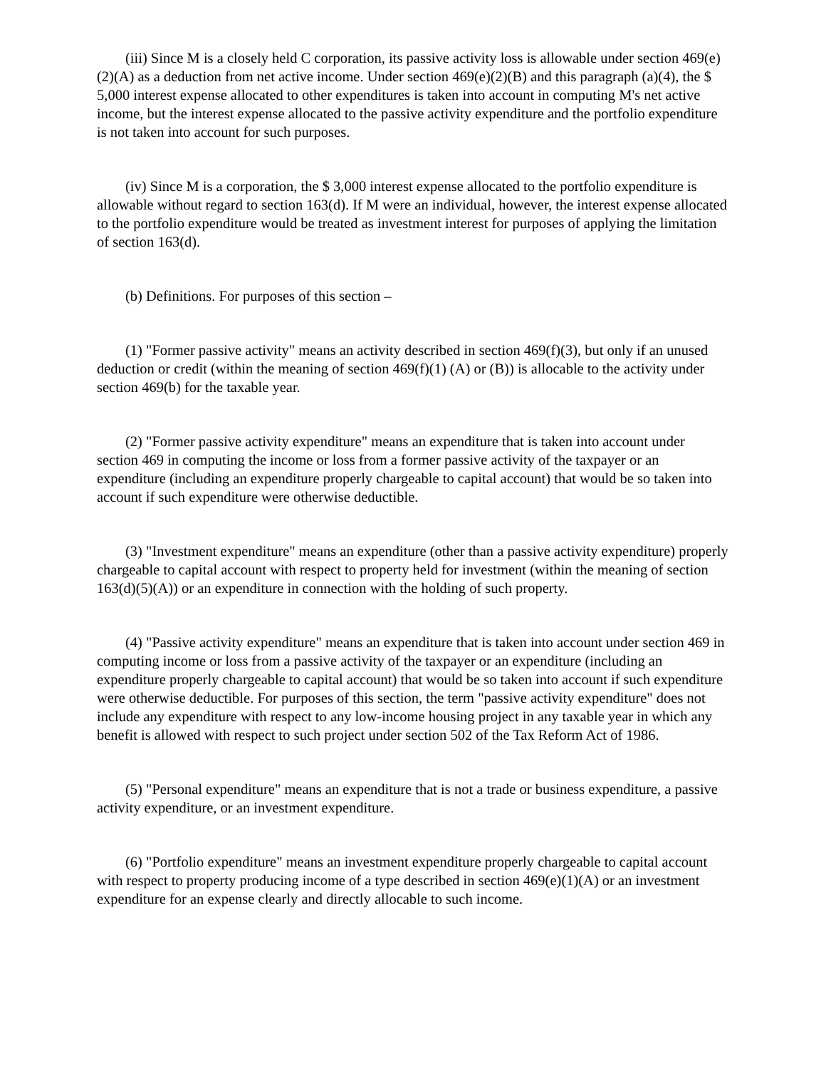(iii) Since M is a closely held C corporation, its passive activity loss is allowable under section 469(e)(2)(A) as a deduction from net active income. Under section 469(e)(2)(B) and this paragraph (a)(4), the $ 5,000 interest expense allocated to other expenditures is taken into account in computing M's net active income, but the interest expense allocated to the passive activity expenditure and the portfolio expenditure is not taken into account for such purposes.
(iv) Since M is a corporation, the $ 3,000 interest expense allocated to the portfolio expenditure is allowable without regard to section 163(d). If M were an individual, however, the interest expense allocated to the portfolio expenditure would be treated as investment interest for purposes of applying the limitation of section 163(d).
(b) Definitions. For purposes of this section –
(1) "Former passive activity" means an activity described in section 469(f)(3), but only if an unused deduction or credit (within the meaning of section 469(f)(1) (A) or (B)) is allocable to the activity under section 469(b) for the taxable year.
(2) "Former passive activity expenditure" means an expenditure that is taken into account under section 469 in computing the income or loss from a former passive activity of the taxpayer or an expenditure (including an expenditure properly chargeable to capital account) that would be so taken into account if such expenditure were otherwise deductible.
(3) "Investment expenditure" means an expenditure (other than a passive activity expenditure) properly chargeable to capital account with respect to property held for investment (within the meaning of section 163(d)(5)(A)) or an expenditure in connection with the holding of such property.
(4) "Passive activity expenditure" means an expenditure that is taken into account under section 469 in computing income or loss from a passive activity of the taxpayer or an expenditure (including an expenditure properly chargeable to capital account) that would be so taken into account if such expenditure were otherwise deductible. For purposes of this section, the term "passive activity expenditure" does not include any expenditure with respect to any low-income housing project in any taxable year in which any benefit is allowed with respect to such project under section 502 of the Tax Reform Act of 1986.
(5) "Personal expenditure" means an expenditure that is not a trade or business expenditure, a passive activity expenditure, or an investment expenditure.
(6) "Portfolio expenditure" means an investment expenditure properly chargeable to capital account with respect to property producing income of a type described in section 469(e)(1)(A) or an investment expenditure for an expense clearly and directly allocable to such income.